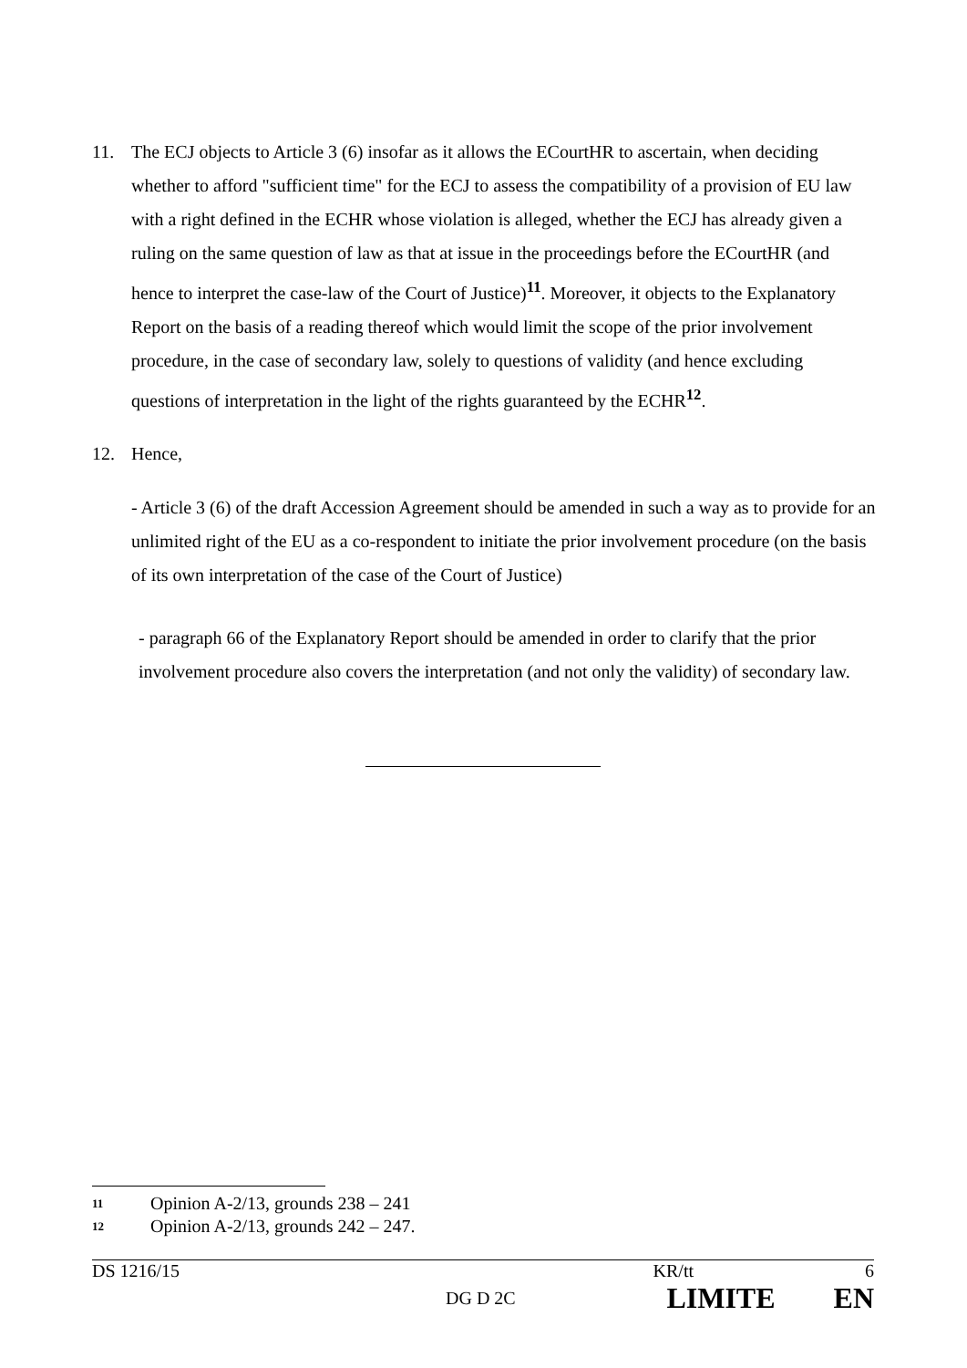11. The ECJ objects to Article 3 (6) insofar as it allows the ECourtHR to ascertain, when deciding whether to afford "sufficient time" for the ECJ to assess the compatibility of a provision of EU law with a right defined in the ECHR whose violation is alleged, whether the ECJ has already given a ruling on the same question of law as that at issue in the proceedings before the ECourtHR (and hence to interpret the case-law of the Court of Justice)<sup>11</sup>. Moreover, it objects to the Explanatory Report on the basis of a reading thereof which would limit the scope of the prior involvement procedure, in the case of secondary law, solely to questions of validity (and hence excluding questions of interpretation in the light of the rights guaranteed by the ECHR<sup>12</sup>.
12. Hence,
- Article 3 (6) of the draft Accession Agreement should be amended in such a way as to provide for an unlimited right of the EU as a co-respondent to initiate the prior involvement procedure (on the basis of its own interpretation of the case of the Court of Justice)
- paragraph 66 of the Explanatory Report should be amended in order to clarify that the prior involvement procedure also covers the interpretation (and not only the validity) of secondary law.
11 Opinion A-2/13, grounds 238 – 241
12 Opinion A-2/13, grounds 242 – 247.
DS 1216/15 KR/tt 6
DG D 2C LIMITE EN